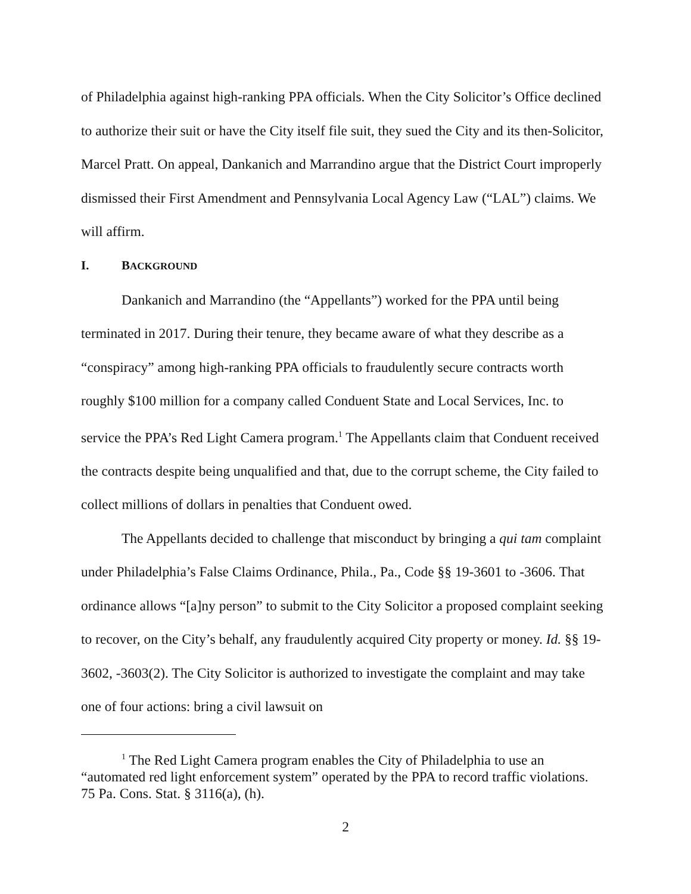of Philadelphia against high-ranking PPA officials. When the City Solicitor’s Office declined to authorize their suit or have the City itself file suit, they sued the City and its then-Solicitor, Marcel Pratt. On appeal, Dankanich and Marrandino argue that the District Court improperly dismissed their First Amendment and Pennsylvania Local Agency Law (“LAL”) claims. We will affirm.
I. BACKGROUND
Dankanich and Marrandino (the “Appellants”) worked for the PPA until being terminated in 2017. During their tenure, they became aware of what they describe as a “conspiracy” among high-ranking PPA officials to fraudulently secure contracts worth roughly $100 million for a company called Conduent State and Local Services, Inc. to service the PPA’s Red Light Camera program.<sup>1</sup> The Appellants claim that Conduent received the contracts despite being unqualified and that, due to the corrupt scheme, the City failed to collect millions of dollars in penalties that Conduent owed.
The Appellants decided to challenge that misconduct by bringing a qui tam complaint under Philadelphia’s False Claims Ordinance, Phila., Pa., Code §§ 19-3601 to -3606. That ordinance allows “[a]ny person” to submit to the City Solicitor a proposed complaint seeking to recover, on the City’s behalf, any fraudulently acquired City property or money. Id. §§ 19-3602, -3603(2). The City Solicitor is authorized to investigate the complaint and may take one of four actions: bring a civil lawsuit on
<sup>1</sup> The Red Light Camera program enables the City of Philadelphia to use an “automated red light enforcement system” operated by the PPA to record traffic violations. 75 Pa. Cons. Stat. § 3116(a), (h).
2